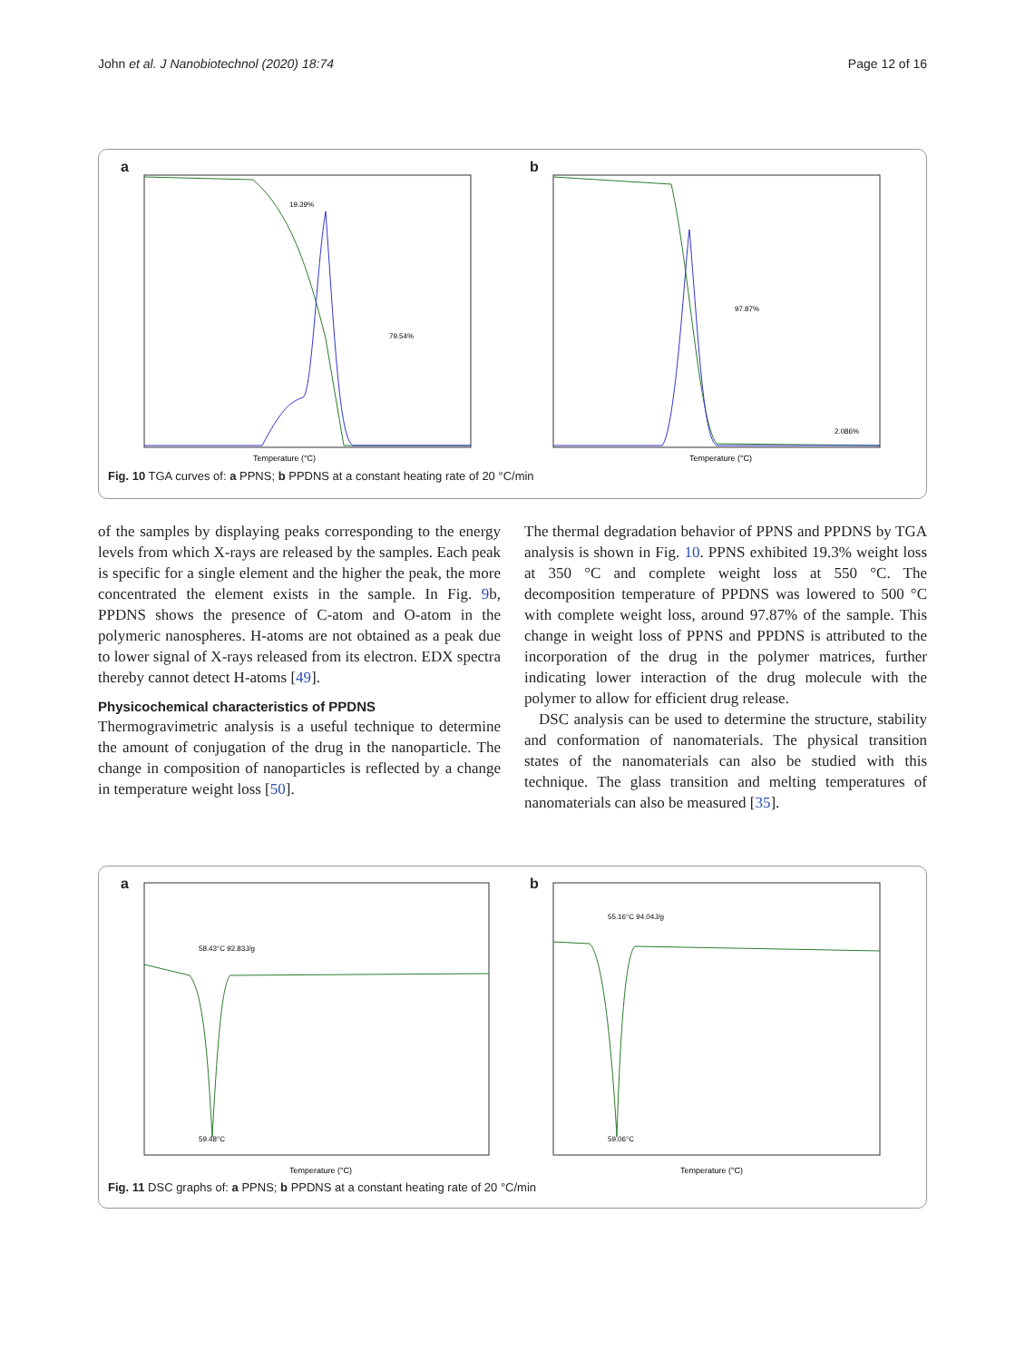John et al. J Nanobiotechnol (2020) 18:74 Page 12 of 16
a
Temperature (°C)
19.39%
79.54%
b
Temperature (°C)
97.87%
2.086%
Fig. 10 TGA curves of: a PPNS; b PPDNS at a constant heating rate of 20 °C/min
of the samples by displaying peaks corresponding to the energy levels from which X-rays are released by the samples. Each peak is specific for a single element and the higher the peak, the more concentrated the element exists in the sample. In Fig. 9b, PPDNS shows the presence of C-atom and O-atom in the polymeric nanospheres. H-atoms are not obtained as a peak due to lower signal of X-rays released from its electron. EDX spectra thereby cannot detect H-atoms [49].
Physicochemical characteristics of PPDNS
Thermogravimetric analysis is a useful technique to determine the amount of conjugation of the drug in the nanoparticle. The change in composition of nanoparticles is reflected by a change in temperature weight loss [50].
The thermal degradation behavior of PPNS and PPDNS by TGA analysis is shown in Fig. 10. PPNS exhibited 19.3% weight loss at 350 °C and complete weight loss at 550 °C. The decomposition temperature of PPDNS was lowered to 500 °C with complete weight loss, around 97.87% of the sample. This change in weight loss of PPNS and PPDNS is attributed to the incorporation of the drug in the polymer matrices, further indicating lower interaction of the drug molecule with the polymer to allow for efficient drug release.
DSC analysis can be used to determine the structure, stability and conformation of nanomaterials. The physical transition states of the nanomaterials can also be studied with this technique. The glass transition and melting temperatures of nanomaterials can also be measured [35].
a
58.43°C 92.83J/g
59.48°C
Temperature (°C)
b
55.16°C 94.04J/g
59.06°C
Temperature (°C)
Fig. 11 DSC graphs of: a PPNS; b PPDNS at a constant heating rate of 20 °C/min